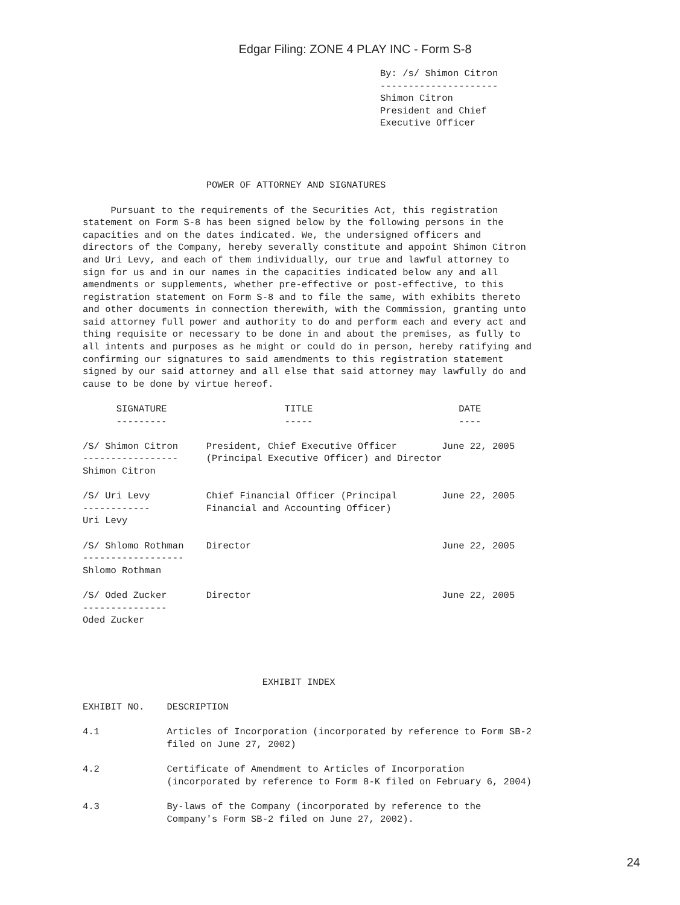Edgar Filing: ZONE 4 PLAY INC - Form S-8
                                                     By: /s/ Shimon Citron
                                                     ---------------------
                                                     Shimon Citron
                                                     President and Chief
                                                     Executive Officer




                      POWER OF ATTORNEY AND SIGNATURES

     Pursuant to the requirements of the Securities Act, this registration
statement on Form S-8 has been signed below by the following persons in the
capacities and on the dates indicated. We, the undersigned officers and
directors of the Company, hereby severally constitute and appoint Shimon Citron
and Uri Levy, and each of them individually, our true and lawful attorney to
sign for us and in our names in the capacities indicated below any and all
amendments or supplements, whether pre-effective or post-effective, to this
registration statement on Form S-8 and to file the same, with exhibits thereto
and other documents in connection therewith, with the Commission, granting unto
said attorney full power and authority to do and perform each and every act and
thing requisite or necessary to be done in and about the premises, as fully to
all intents and purposes as he might or could do in person, hereby ratifying and
confirming our signatures to said amendments to this registration statement
signed by our said attorney and all else that said attorney may lawfully do and
cause to be done by virtue hereof.

      SIGNATURE                     TITLE                          DATE
      ---------                     -----                          ----

/S/ Shimon Citron     President, Chief Executive Officer        June 22, 2005
-----------------     (Principal Executive Officer) and Director
Shimon Citron

/S/ Uri Levy          Chief Financial Officer (Principal        June 22, 2005
------------          Financial and Accounting Officer)
Uri Levy

/S/ Shlomo Rothman    Director                                  June 22, 2005
------------------
Shlomo Rothman

/S/ Oded Zucker       Director                                  June 22, 2005
---------------
Oded Zucker




                                EXHIBIT INDEX

EXHIBIT NO.    DESCRIPTION

4.1            Articles of Incorporation (incorporated by reference to Form SB-2
               filed on June 27, 2002)

4.2            Certificate of Amendment to Articles of Incorporation
               (incorporated by reference to Form 8-K filed on February 6, 2004)

4.3            By-laws of the Company (incorporated by reference to the
               Company's Form SB-2 filed on June 27, 2002).
24